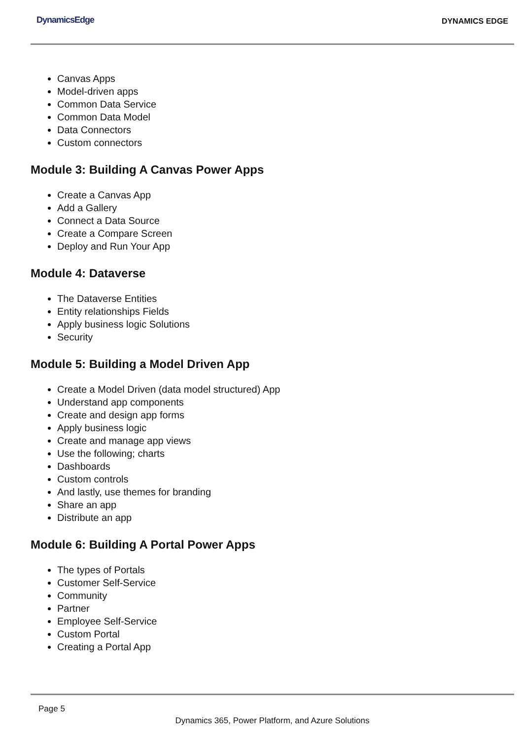DynamicsEdge DYNAMICS EDGE
Canvas Apps
Model-driven apps
Common Data Service
Common Data Model
Data Connectors
Custom connectors
Module 3: Building A Canvas Power Apps
Create a Canvas App
Add a Gallery
Connect a Data Source
Create a Compare Screen
Deploy and Run Your App
Module 4: Dataverse
The Dataverse Entities
Entity relationships Fields
Apply business logic Solutions
Security
Module 5: Building a Model Driven App
Create a Model Driven (data model structured) App
Understand app components
Create and design app forms
Apply business logic
Create and manage app views
Use the following; charts
Dashboards
Custom controls
And lastly, use themes for branding
Share an app
Distribute an app
Module 6: Building A Portal Power Apps
The types of Portals
Customer Self-Service
Community
Partner
Employee Self-Service
Custom Portal
Creating a Portal App
Page 5
Dynamics 365, Power Platform, and Azure Solutions